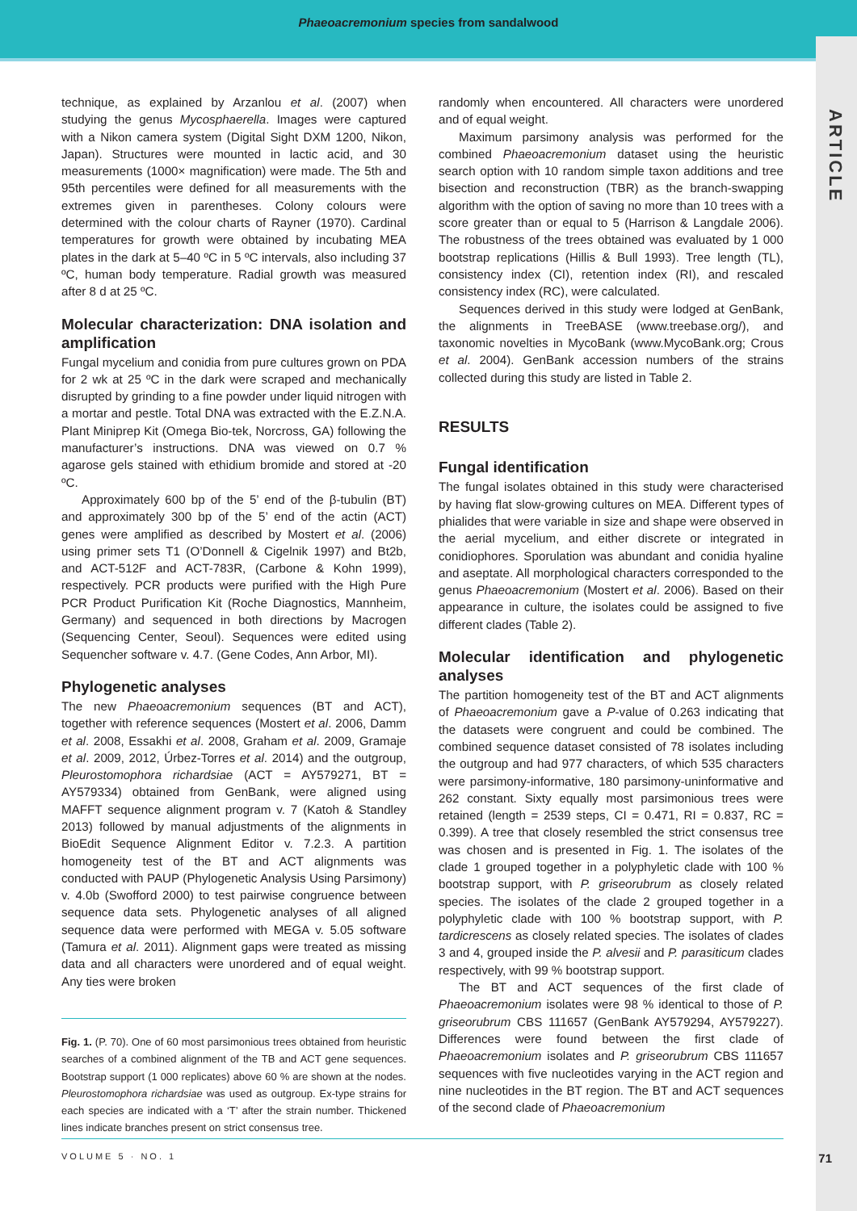Phaeoacremonium species from sandalwood
ARTICLE
technique, as explained by Arzanlou et al. (2007) when studying the genus Mycosphaerella. Images were captured with a Nikon camera system (Digital Sight DXM 1200, Nikon, Japan). Structures were mounted in lactic acid, and 30 measurements (1000× magnification) were made. The 5th and 95th percentiles were defined for all measurements with the extremes given in parentheses. Colony colours were determined with the colour charts of Rayner (1970). Cardinal temperatures for growth were obtained by incubating MEA plates in the dark at 5–40 ºC in 5 ºC intervals, also including 37 ºC, human body temperature. Radial growth was measured after 8 d at 25 ºC.
Molecular characterization: DNA isolation and amplification
Fungal mycelium and conidia from pure cultures grown on PDA for 2 wk at 25 ºC in the dark were scraped and mechanically disrupted by grinding to a fine powder under liquid nitrogen with a mortar and pestle. Total DNA was extracted with the E.Z.N.A. Plant Miniprep Kit (Omega Bio-tek, Norcross, GA) following the manufacturer’s instructions. DNA was viewed on 0.7 % agarose gels stained with ethidium bromide and stored at -20 ºC.
Approximately 600 bp of the 5’ end of the β-tubulin (BT) and approximately 300 bp of the 5’ end of the actin (ACT) genes were amplified as described by Mostert et al. (2006) using primer sets T1 (O’Donnell & Cigelnik 1997) and Bt2b, and ACT-512F and ACT-783R, (Carbone & Kohn 1999), respectively. PCR products were purified with the High Pure PCR Product Purification Kit (Roche Diagnostics, Mannheim, Germany) and sequenced in both directions by Macrogen (Sequencing Center, Seoul). Sequences were edited using Sequencher software v. 4.7. (Gene Codes, Ann Arbor, MI).
Phylogenetic analyses
The new Phaeoacremonium sequences (BT and ACT), together with reference sequences (Mostert et al. 2006, Damm et al. 2008, Essakhi et al. 2008, Graham et al. 2009, Gramaje et al. 2009, 2012, Úrbez-Torres et al. 2014) and the outgroup, Pleurostomophora richardsiae (ACT = AY579271, BT = AY579334) obtained from GenBank, were aligned using MAFFT sequence alignment program v. 7 (Katoh & Standley 2013) followed by manual adjustments of the alignments in BioEdit Sequence Alignment Editor v. 7.2.3. A partition homogeneity test of the BT and ACT alignments was conducted with PAUP (Phylogenetic Analysis Using Parsimony) v. 4.0b (Swofford 2000) to test pairwise congruence between sequence data sets. Phylogenetic analyses of all aligned sequence data were performed with MEGA v. 5.05 software (Tamura et al. 2011). Alignment gaps were treated as missing data and all characters were unordered and of equal weight. Any ties were broken
Fig. 1. (P. 70). One of 60 most parsimonious trees obtained from heuristic searches of a combined alignment of the TB and ACT gene sequences. Bootstrap support (1 000 replicates) above 60 % are shown at the nodes. Pleurostomophora richardsiae was used as outgroup. Ex-type strains for each species are indicated with a ‘T’ after the strain number. Thickened lines indicate branches present on strict consensus tree.
randomly when encountered. All characters were unordered and of equal weight.
Maximum parsimony analysis was performed for the combined Phaeoacremonium dataset using the heuristic search option with 10 random simple taxon additions and tree bisection and reconstruction (TBR) as the branch-swapping algorithm with the option of saving no more than 10 trees with a score greater than or equal to 5 (Harrison & Langdale 2006). The robustness of the trees obtained was evaluated by 1 000 bootstrap replications (Hillis & Bull 1993). Tree length (TL), consistency index (CI), retention index (RI), and rescaled consistency index (RC), were calculated.
Sequences derived in this study were lodged at GenBank, the alignments in TreeBASE (www.treebase.org/), and taxonomic novelties in MycoBank (www.MycoBank.org; Crous et al. 2004). GenBank accession numbers of the strains collected during this study are listed in Table 2.
RESULTS
Fungal identification
The fungal isolates obtained in this study were characterised by having flat slow-growing cultures on MEA. Different types of phialides that were variable in size and shape were observed in the aerial mycelium, and either discrete or integrated in conidiophores. Sporulation was abundant and conidia hyaline and aseptate. All morphological characters corresponded to the genus Phaeoacremonium (Mostert et al. 2006). Based on their appearance in culture, the isolates could be assigned to five different clades (Table 2).
Molecular identification and phylogenetic analyses
The partition homogeneity test of the BT and ACT alignments of Phaeoacremonium gave a P-value of 0.263 indicating that the datasets were congruent and could be combined. The combined sequence dataset consisted of 78 isolates including the outgroup and had 977 characters, of which 535 characters were parsimony-informative, 180 parsimony-uninformative and 262 constant. Sixty equally most parsimonious trees were retained (length = 2539 steps, CI = 0.471, RI = 0.837, RC = 0.399). A tree that closely resembled the strict consensus tree was chosen and is presented in Fig. 1. The isolates of the clade 1 grouped together in a polyphyletic clade with 100 % bootstrap support, with P. griseorubrum as closely related species. The isolates of the clade 2 grouped together in a polyphyletic clade with 100 % bootstrap support, with P. tardicrescens as closely related species. The isolates of clades 3 and 4, grouped inside the P. alvesii and P. parasiticum clades respectively, with 99 % bootstrap support.
The BT and ACT sequences of the first clade of Phaeoacremonium isolates were 98 % identical to those of P. griseorubrum CBS 111657 (GenBank AY579294, AY579227). Differences were found between the first clade of Phaeoacremonium isolates and P. griseorubrum CBS 111657 sequences with five nucleotides varying in the ACT region and nine nucleotides in the BT region. The BT and ACT sequences of the second clade of Phaeoacremonium
VOLUME 5 · NO. 1 71